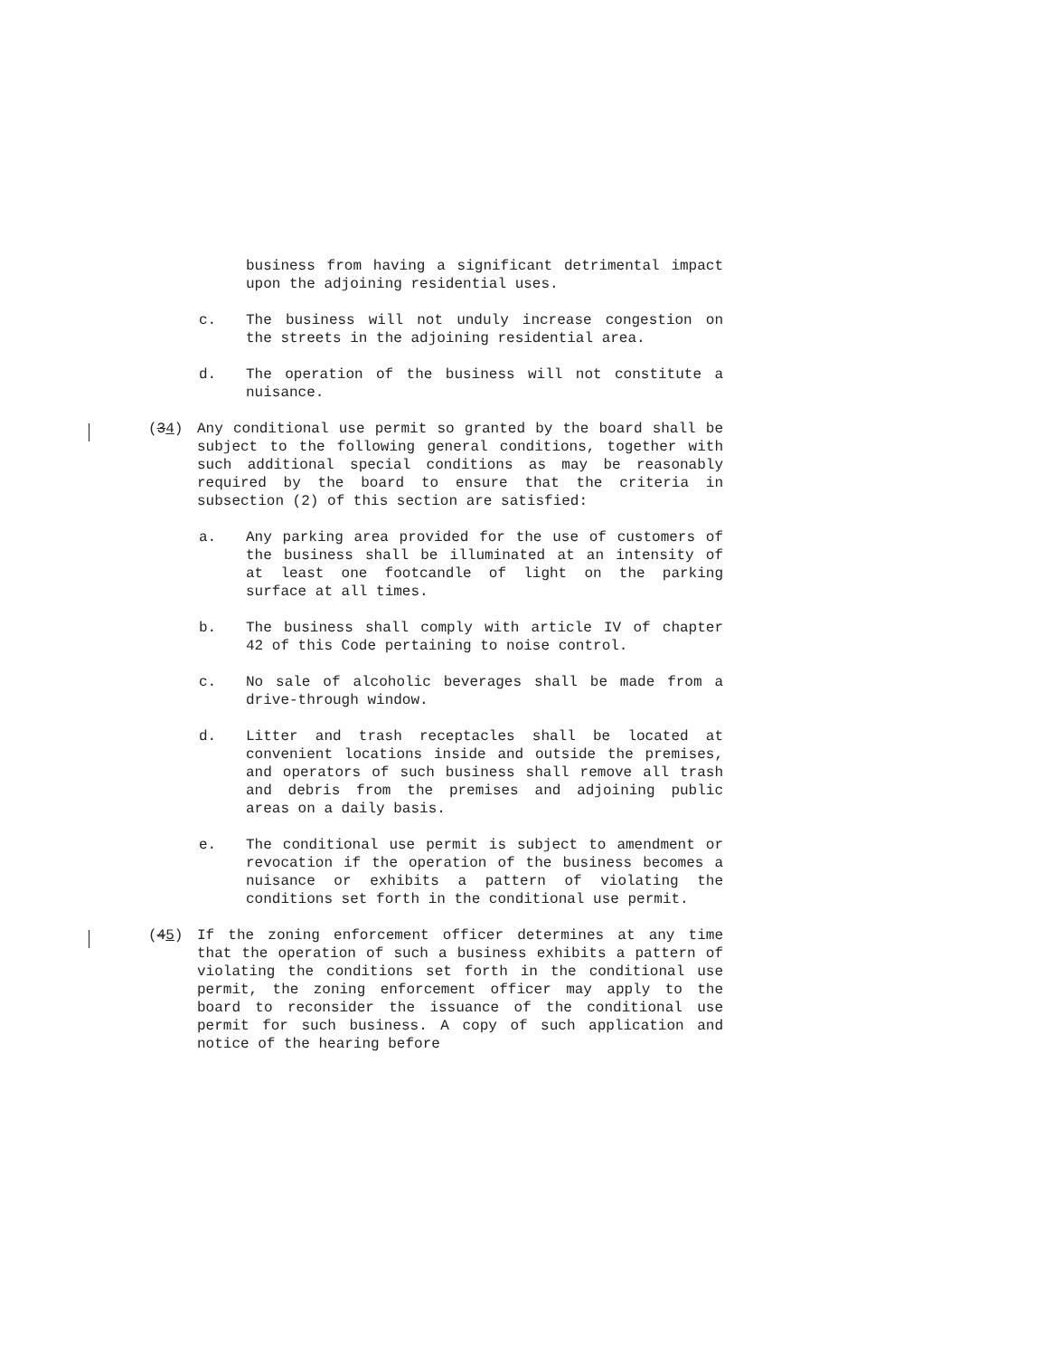business from having a significant detrimental impact upon the adjoining residential uses.
c. The business will not unduly increase congestion on the streets in the adjoining residential area.
d. The operation of the business will not constitute a nuisance.
(34) Any conditional use permit so granted by the board shall be subject to the following general conditions, together with such additional special conditions as may be reasonably required by the board to ensure that the criteria in subsection (2) of this section are satisfied:
a. Any parking area provided for the use of customers of the business shall be illuminated at an intensity of at least one footcandle of light on the parking surface at all times.
b. The business shall comply with article IV of chapter 42 of this Code pertaining to noise control.
c. No sale of alcoholic beverages shall be made from a drive-through window.
d. Litter and trash receptacles shall be located at convenient locations inside and outside the premises, and operators of such business shall remove all trash and debris from the premises and adjoining public areas on a daily basis.
e. The conditional use permit is subject to amendment or revocation if the operation of the business becomes a nuisance or exhibits a pattern of violating the conditions set forth in the conditional use permit.
(45) If the zoning enforcement officer determines at any time that the operation of such a business exhibits a pattern of violating the conditions set forth in the conditional use permit, the zoning enforcement officer may apply to the board to reconsider the issuance of the conditional use permit for such business. A copy of such application and notice of the hearing before